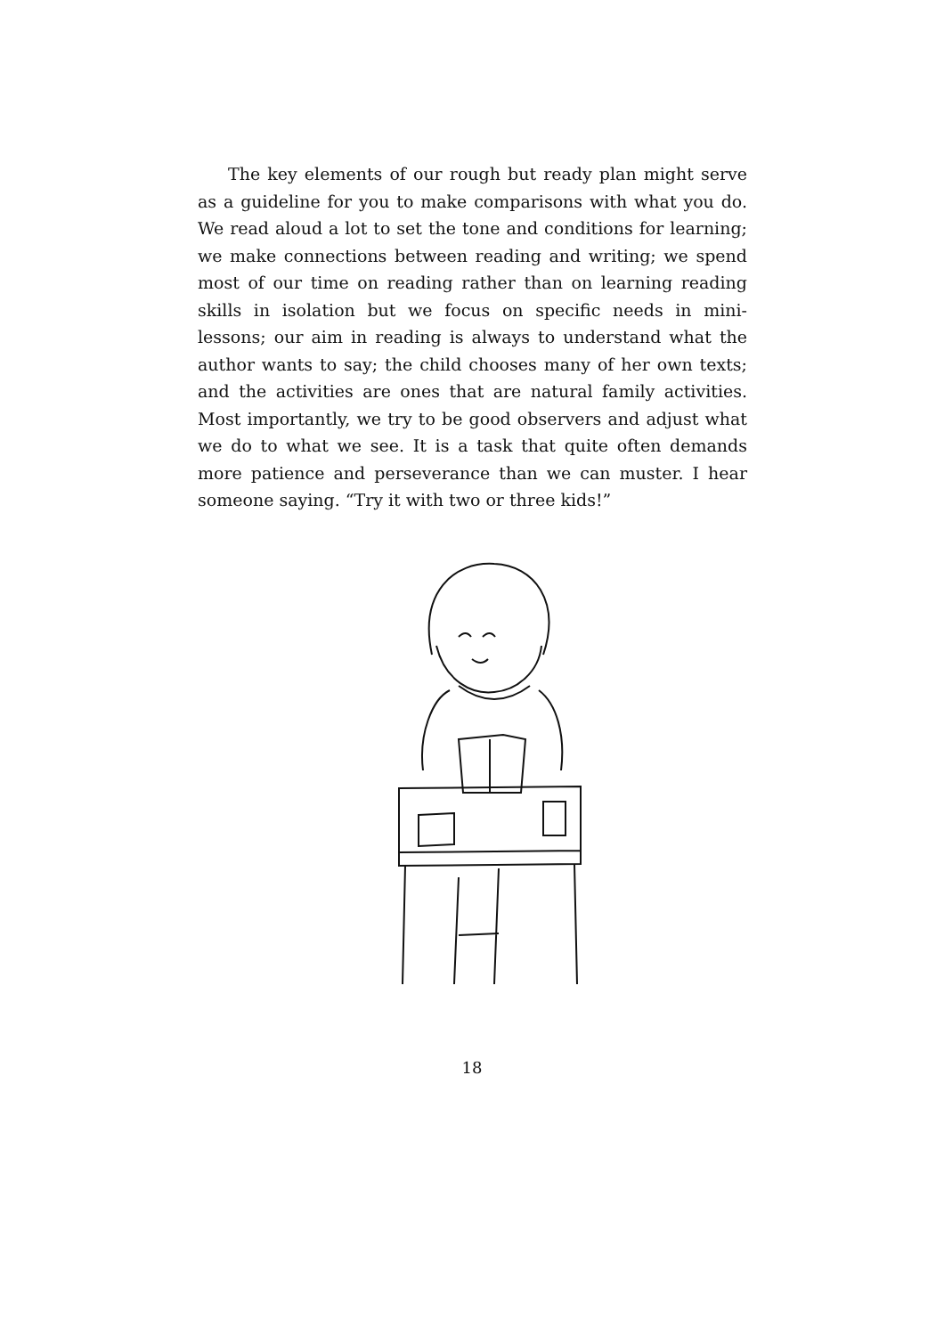The key elements of our rough but ready plan might serve as a guideline for you to make comparisons with what you do. We read aloud a lot to set the tone and conditions for learning; we make connections between reading and writing; we spend most of our time on reading rather than on learning reading skills in isolation but we focus on specific needs in mini-lessons; our aim in reading is always to understand what the author wants to say; the child chooses many of her own texts; and the activities are ones that are natural family activities. Most importantly, we try to be good observers and adjust what we do to what we see. It is a task that quite often demands more patience and perseverance than we can muster. I hear someone saying. “Try it with two or three kids!”
18